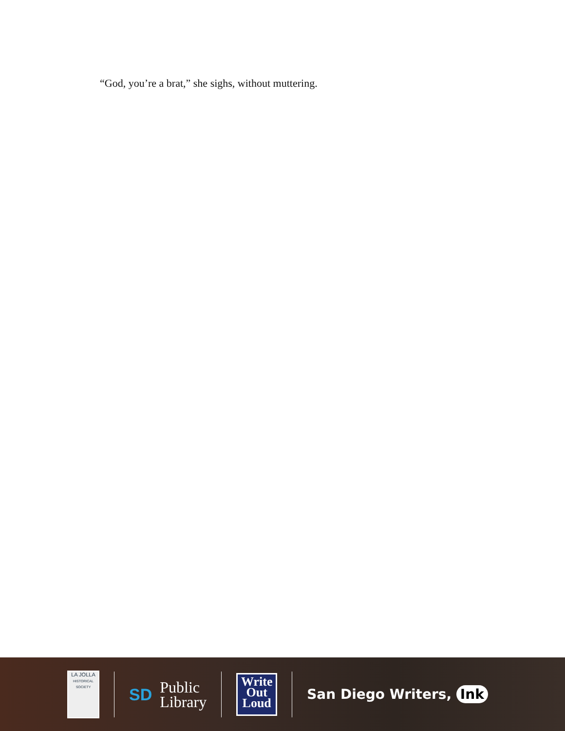“God, you’re a brat,” she sighs, without muttering.
LA JOLLA
HISTORICAL SOCIETY
SD Public
Library
Write
Out
Loud
San Diego Writers, Ink